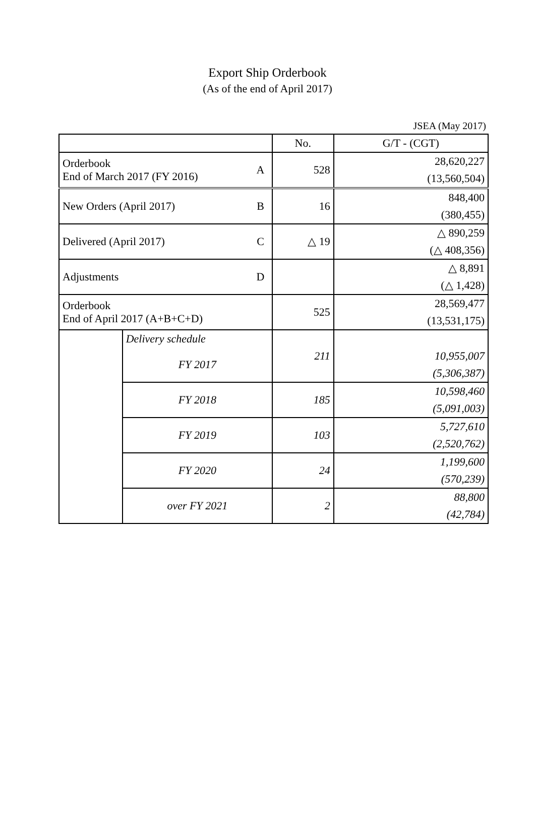Export Ship Orderbook
(As of the end of April 2017)
JSEA (May 2017)
| | | | No. | G/T - (CGT) |
| Orderbook End of March 2017 (FY 2016) | | A | 528 | 28,620,227 |
| | | | | (13,560,504) |
| New Orders (April 2017) | | B | 16 | 848,400 |
| | | | | (380,455) |
| Delivered (April 2017) | | C | △ 19 | △ 890,259 |
| | | | | (△ 408,356) |
| Adjustments | | D | | △ 8,891 |
| | | | | (△ 1,428) |
| Orderbook End of April 2017 (A+B+C+D) | | | 525 | 28,569,477 |
| | | | | (13,531,175) |
| | Delivery schedule | | 211 | |
| | FY 2017 | | | 10,955,007 |
| | | | | (5,306,387) |
| | FY 2018 | | 185 | 10,598,460 |
| | | | | (5,091,003) |
| | FY 2019 | | 103 | 5,727,610 |
| | | | | (2,520,762) |
| | FY 2020 | | 24 | 1,199,600 |
| | | | | (570,239) |
| | over FY 2021 | | 2 | 88,800 |
| | | | | (42,784) |